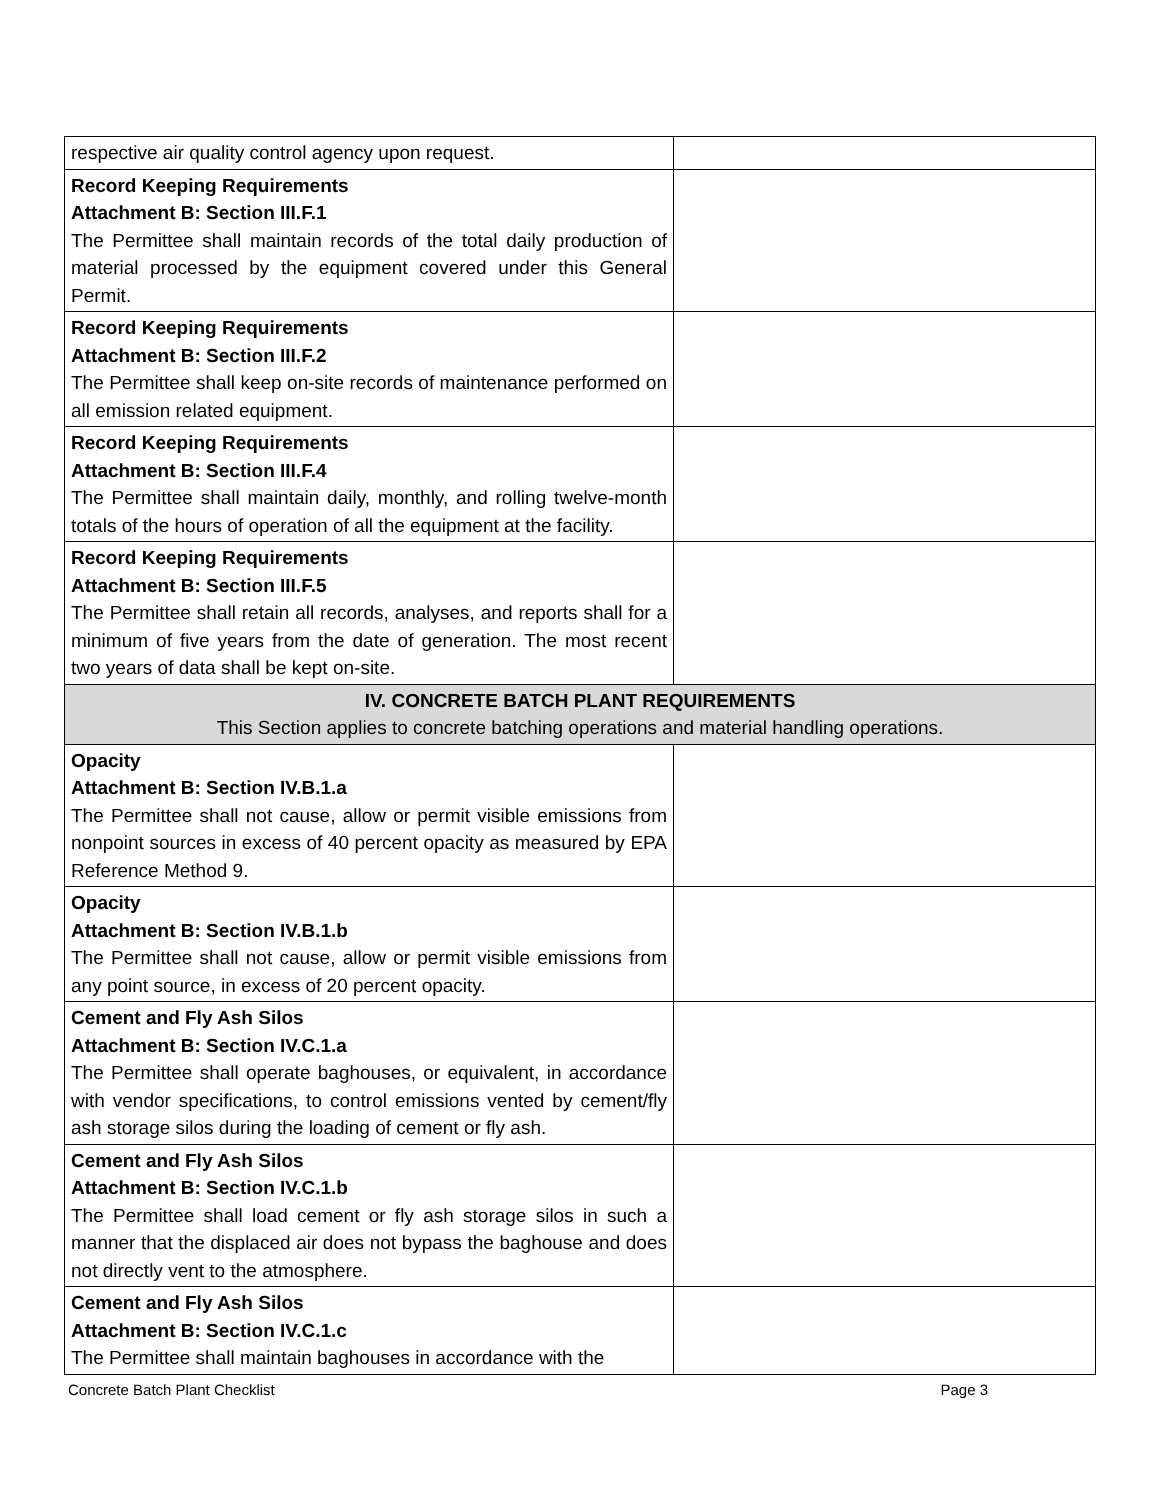| respective air quality control agency upon request. | |
| Record Keeping Requirements Attachment B: Section III.F.1 The Permittee shall maintain records of the total daily production of material processed by the equipment covered under this General Permit. | |
| Record Keeping Requirements Attachment B: Section III.F.2 The Permittee shall keep on-site records of maintenance performed on all emission related equipment. | |
| Record Keeping Requirements Attachment B: Section III.F.4 The Permittee shall maintain daily, monthly, and rolling twelve-month totals of the hours of operation of all the equipment at the facility. | |
| Record Keeping Requirements Attachment B: Section III.F.5 The Permittee shall retain all records, analyses, and reports shall for a minimum of five years from the date of generation. The most recent two years of data shall be kept on-site. | |
| IV. CONCRETE BATCH PLANT REQUIREMENTS This Section applies to concrete batching operations and material handling operations. | |
| Opacity Attachment B: Section IV.B.1.a The Permittee shall not cause, allow or permit visible emissions from nonpoint sources in excess of 40 percent opacity as measured by EPA Reference Method 9. | |
| Opacity Attachment B: Section IV.B.1.b The Permittee shall not cause, allow or permit visible emissions from any point source, in excess of 20 percent opacity. | |
| Cement and Fly Ash Silos Attachment B: Section IV.C.1.a The Permittee shall operate baghouses, or equivalent, in accordance with vendor specifications, to control emissions vented by cement/fly ash storage silos during the loading of cement or fly ash. | |
| Cement and Fly Ash Silos Attachment B: Section IV.C.1.b The Permittee shall load cement or fly ash storage silos in such a manner that the displaced air does not bypass the baghouse and does not directly vent to the atmosphere. | |
| Cement and Fly Ash Silos Attachment B: Section IV.C.1.c The Permittee shall maintain baghouses in accordance with the | |
Concrete Batch Plant Checklist Page 3